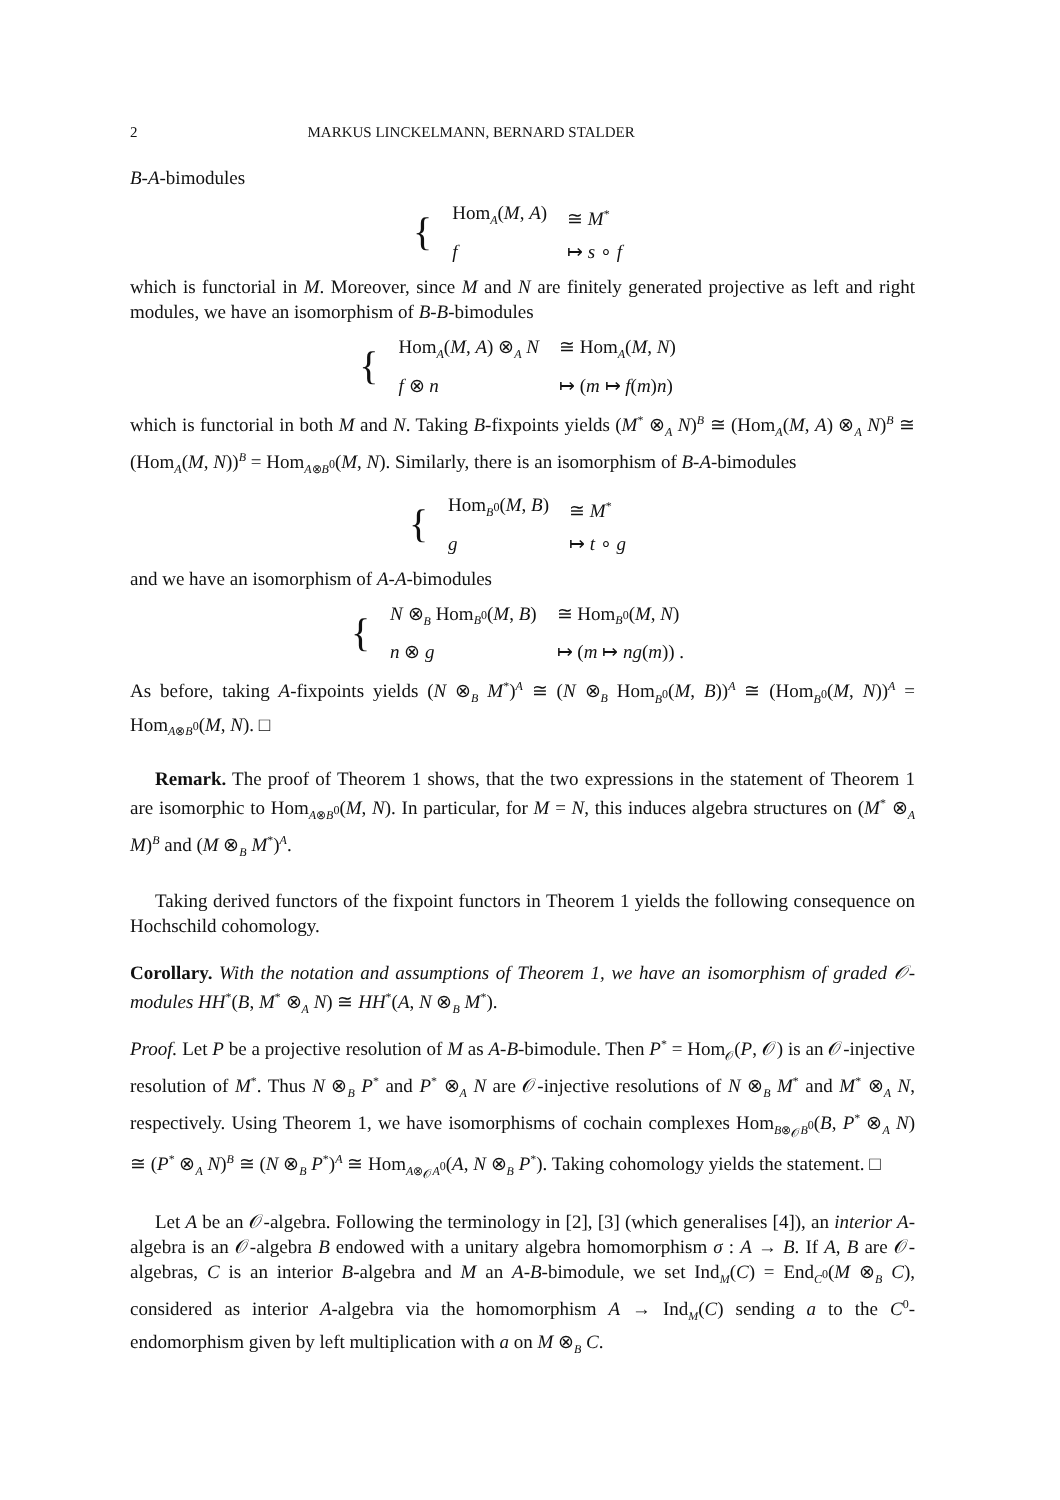2 MARKUS LINCKELMANN, BERNARD STALDER
B-A-bimodules
| { | Hom<sub>A</sub>( M , A ) | ≅ M<sup>*</sup> |
| | f | ↦ s ∘ f |
which is functorial in M. Moreover, since M and N are finitely generated projective as left and right modules, we have an isomorphism of B-B-bimodules
| { | Hom<sub>A</sub>( M , A ) ⊗<sub>A</sub> N | ≅ Hom<sub>A</sub>( M , N ) |
| | f ⊗ n | ↦ ( m ↦ f ( m ) n ) |
which is functorial in both M and N. Taking B-fixpoints yields (M<sup>*</sup> ⊗<sub>A</sub> N)<sup>B</sup> ≅ (Hom<sub>A</sub>(M, A) ⊗<sub>A</sub> N)<sup>B</sup> ≅ (Hom<sub>A</sub>(M, N))<sup>B</sup> = Hom<sub>A⊗B<sup>0</sup></sub>(M, N). Similarly, there is an isomorphism of B-A-bimodules
| { | Hom<sub>B<sup>0</sup></sub>( M , B ) | ≅ M<sup>*</sup> |
| | g | ↦ t ∘ g |
and we have an isomorphism of A-A-bimodules
| { | N ⊗<sub>B</sub> Hom<sub>B<sup>0</sup></sub>( M , B ) | ≅ Hom<sub>B<sup>0</sup></sub>( M , N ) |
| | n ⊗ g | ↦ ( m ↦ ng ( m )) . |
As before, taking A-fixpoints yields (N ⊗<sub>B</sub> M<sup>*</sup>)<sup>A</sup> ≅ (N ⊗<sub>B</sub> Hom<sub>B<sup>0</sup></sub>(M, B))<sup>A</sup> ≅ (Hom<sub>B<sup>0</sup></sub>(M, N))<sup>A</sup> = Hom<sub>A⊗B<sup>0</sup></sub>(M, N). □
Remark. The proof of Theorem 1 shows, that the two expressions in the statement of Theorem 1 are isomorphic to Hom<sub>A⊗B<sup>0</sup></sub>(M, N). In particular, for M = N, this induces algebra structures on (M<sup>*</sup> ⊗<sub>A</sub> M)<sup>B</sup> and (M ⊗<sub>B</sub> M<sup>*</sup>)<sup>A</sup>.
Taking derived functors of the fixpoint functors in Theorem 1 yields the following consequence on Hochschild cohomology.
Corollary. With the notation and assumptions of Theorem 1, we have an isomorphism of graded 𝒪-modules HH<sup>*</sup>(B, M<sup>*</sup> ⊗<sub>A</sub> N) ≅ HH<sup>*</sup>(A, N ⊗<sub>B</sub> M<sup>*</sup>).
Proof. Let P be a projective resolution of M as A-B-bimodule. Then P<sup>*</sup> = Hom<sub>𝒪</sub>(P, 𝒪) is an 𝒪-injective resolution of M<sup>*</sup>. Thus N ⊗<sub>B</sub> P<sup>*</sup> and P<sup>*</sup> ⊗<sub>A</sub> N are 𝒪-injective resolutions of N ⊗<sub>B</sub> M<sup>*</sup> and M<sup>*</sup> ⊗<sub>A</sub> N, respectively. Using Theorem 1, we have isomorphisms of cochain complexes Hom<sub>B⊗<sub>𝒪</sub>B<sup>0</sup></sub>(B, P<sup>*</sup> ⊗<sub>A</sub> N) ≅ (P<sup>*</sup> ⊗<sub>A</sub> N)<sup>B</sup> ≅ (N ⊗<sub>B</sub> P<sup>*</sup>)<sup>A</sup> ≅ Hom<sub>A⊗<sub>𝒪</sub>A<sup>0</sup></sub>(A, N ⊗<sub>B</sub> P<sup>*</sup>). Taking cohomology yields the statement. □
Let A be an 𝒪-algebra. Following the terminology in [2], [3] (which generalises [4]), an interior A-algebra is an 𝒪-algebra B endowed with a unitary algebra homomorphism σ : A → B. If A, B are 𝒪-algebras, C is an interior B-algebra and M an A-B-bimodule, we set Ind<sub>M</sub>(C) = End<sub>C<sup>0</sup></sub>(M ⊗<sub>B</sub> C), considered as interior A-algebra via the homomorphism A → Ind<sub>M</sub>(C) sending a to the C<sup>0</sup>-endomorphism given by left multiplication with a on M ⊗<sub>B</sub> C.